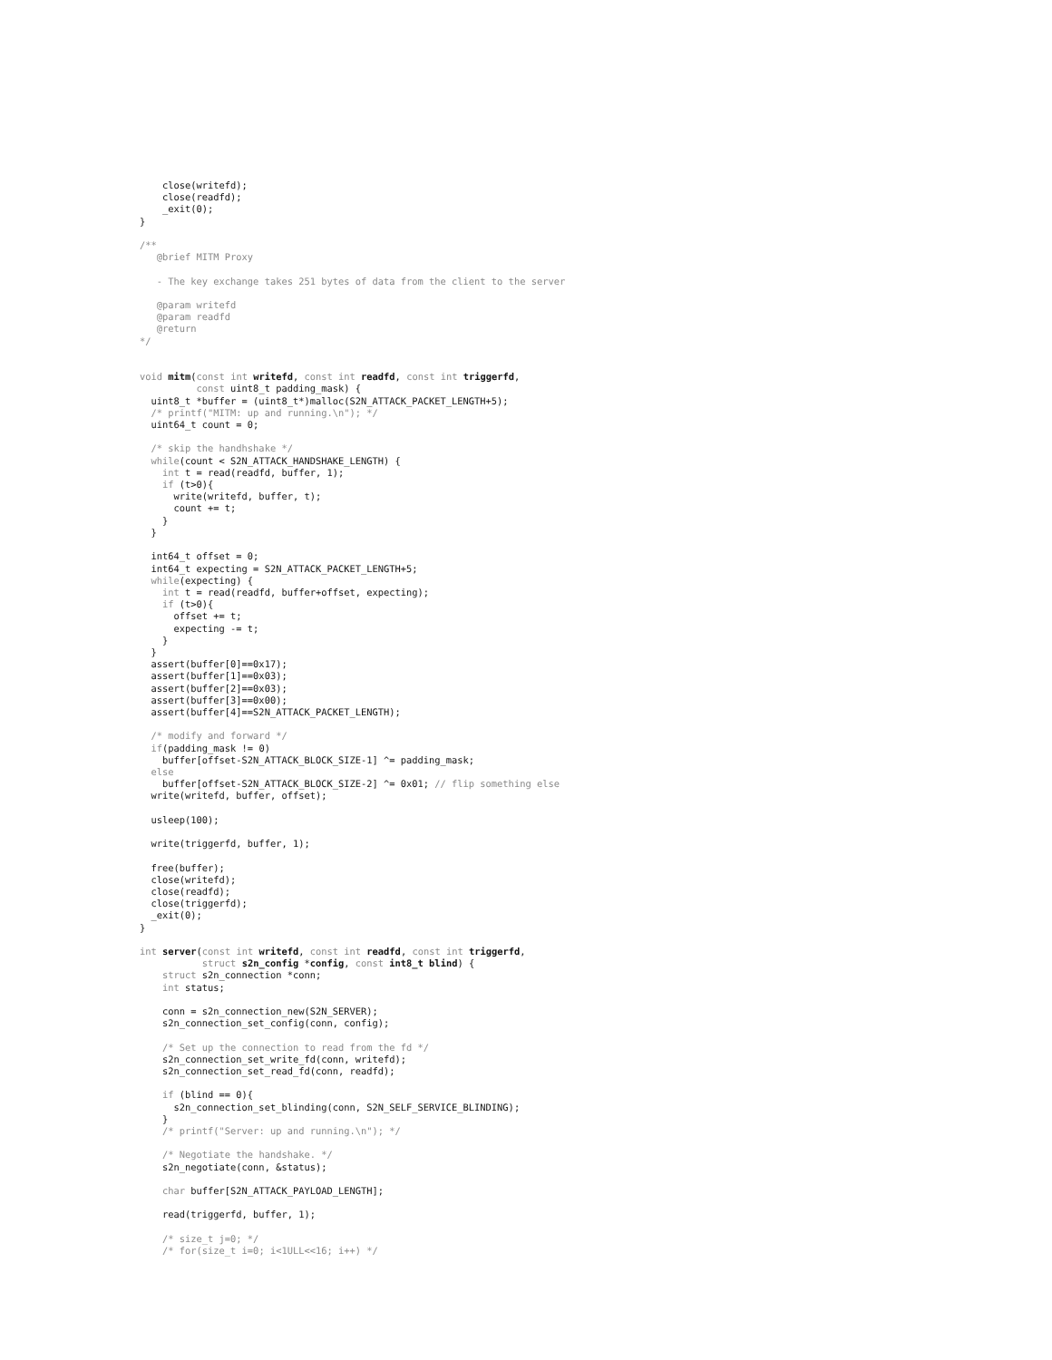close(writefd);
    close(readfd);
    _exit(0);
}

/**
   @brief MITM Proxy

   - The key exchange takes 251 bytes of data from the client to the server

   @param writefd
   @param readfd
   @return
*/


void mitm(const int writefd, const int readfd, const int triggerfd,
          const uint8_t padding_mask) {
  uint8_t *buffer = (uint8_t*)malloc(S2N_ATTACK_PACKET_LENGTH+5);
  /* printf("MITM: up and running.\n"); */
  uint64_t count = 0;

  /* skip the handhshake */
  while(count < S2N_ATTACK_HANDSHAKE_LENGTH) {
    int t = read(readfd, buffer, 1);
    if (t>0){
      write(writefd, buffer, t);
      count += t;
    }
  }

  int64_t offset = 0;
  int64_t expecting = S2N_ATTACK_PACKET_LENGTH+5;
  while(expecting) {
    int t = read(readfd, buffer+offset, expecting);
    if (t>0){
      offset += t;
      expecting -= t;
    }
  }
  assert(buffer[0]==0x17);
  assert(buffer[1]==0x03);
  assert(buffer[2]==0x03);
  assert(buffer[3]==0x00);
  assert(buffer[4]==S2N_ATTACK_PACKET_LENGTH);

  /* modify and forward */
  if(padding_mask != 0)
    buffer[offset-S2N_ATTACK_BLOCK_SIZE-1] ^= padding_mask;
  else
    buffer[offset-S2N_ATTACK_BLOCK_SIZE-2] ^= 0x01; // flip something else
  write(writefd, buffer, offset);

  usleep(100);

  write(triggerfd, buffer, 1);

  free(buffer);
  close(writefd);
  close(readfd);
  close(triggerfd);
  _exit(0);
}

int server(const int writefd, const int readfd, const int triggerfd,
           struct s2n_config *config, const int8_t blind) {
    struct s2n_connection *conn;
    int status;

    conn = s2n_connection_new(S2N_SERVER);
    s2n_connection_set_config(conn, config);

    /* Set up the connection to read from the fd */
    s2n_connection_set_write_fd(conn, writefd);
    s2n_connection_set_read_fd(conn, readfd);

    if (blind == 0){
      s2n_connection_set_blinding(conn, S2N_SELF_SERVICE_BLINDING);
    }
    /* printf("Server: up and running.\n"); */

    /* Negotiate the handshake. */
    s2n_negotiate(conn, &status);

    char buffer[S2N_ATTACK_PAYLOAD_LENGTH];

    read(triggerfd, buffer, 1);

    /* size_t j=0; */
    /* for(size_t i=0; i<1ULL<<16; i++) */